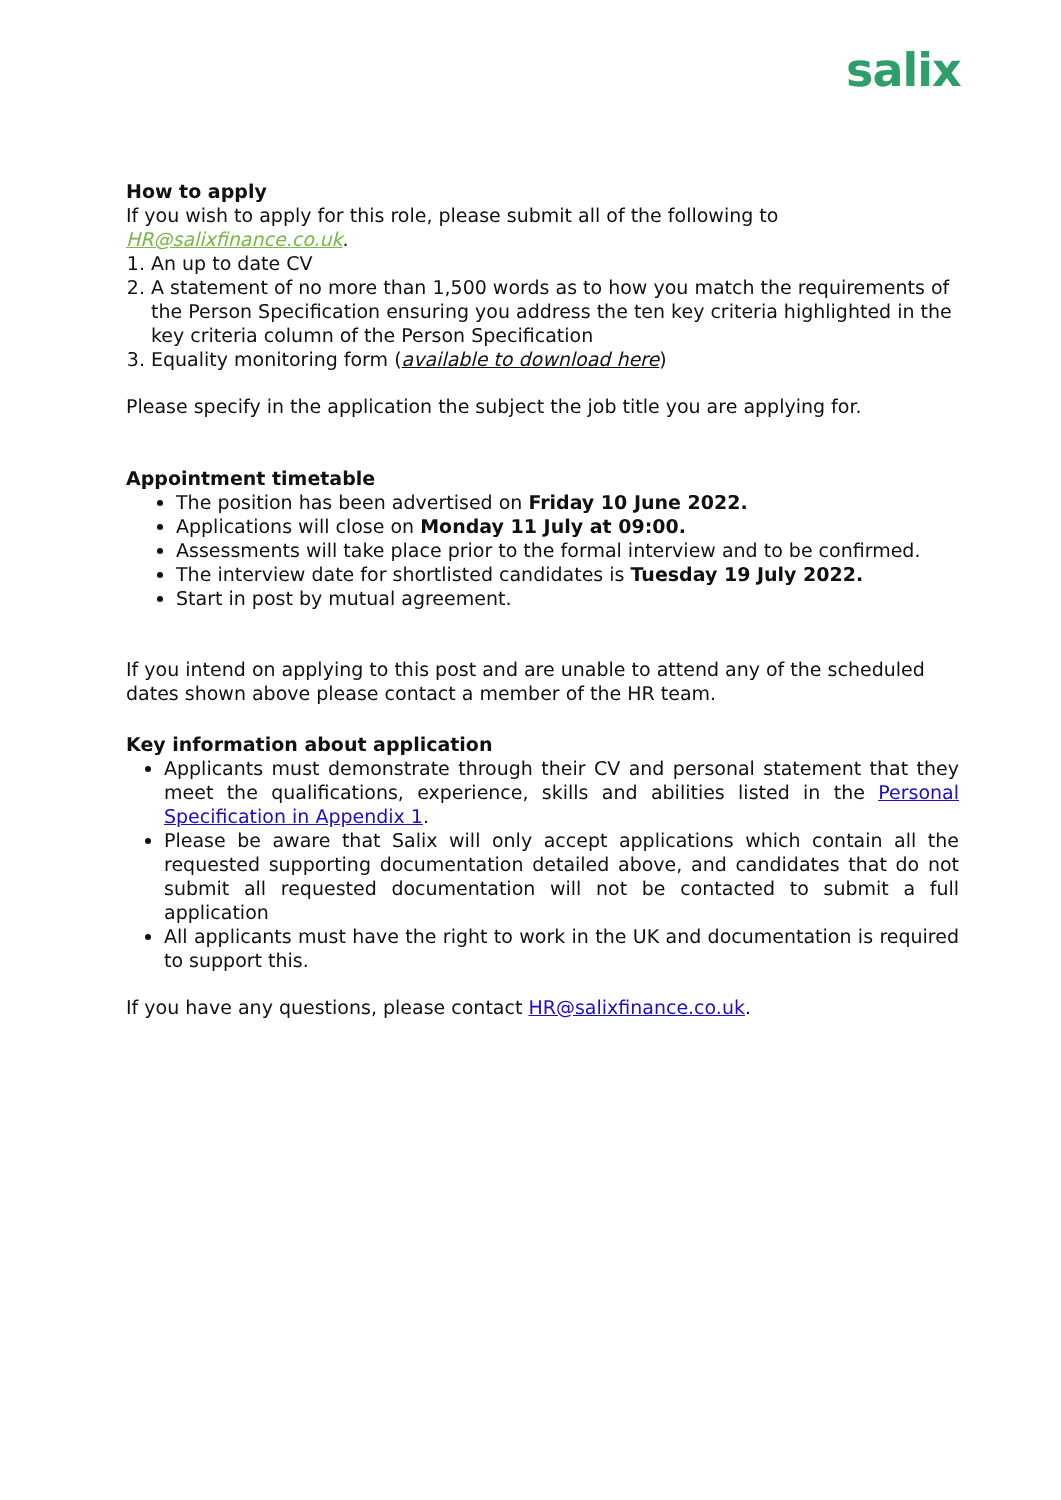salix
How to apply
If you wish to apply for this role, please submit all of the following to HR@salixfinance.co.uk.
1. An up to date CV
2. A statement of no more than 1,500 words as to how you match the requirements of the Person Specification ensuring you address the ten key criteria highlighted in the key criteria column of the Person Specification
3. Equality monitoring form (available to download here)
Please specify in the application the subject the job title you are applying for.
Appointment timetable
The position has been advertised on Friday 10 June 2022.
Applications will close on Monday 11 July at 09:00.
Assessments will take place prior to the formal interview and to be confirmed.
The interview date for shortlisted candidates is Tuesday 19 July 2022.
Start in post by mutual agreement.
If you intend on applying to this post and are unable to attend any of the scheduled dates shown above please contact a member of the HR team.
Key information about application
Applicants must demonstrate through their CV and personal statement that they meet the qualifications, experience, skills and abilities listed in the Personal Specification in Appendix 1.
Please be aware that Salix will only accept applications which contain all the requested supporting documentation detailed above, and candidates that do not submit all requested documentation will not be contacted to submit a full application
All applicants must have the right to work in the UK and documentation is required to support this.
If you have any questions, please contact HR@salixfinance.co.uk.